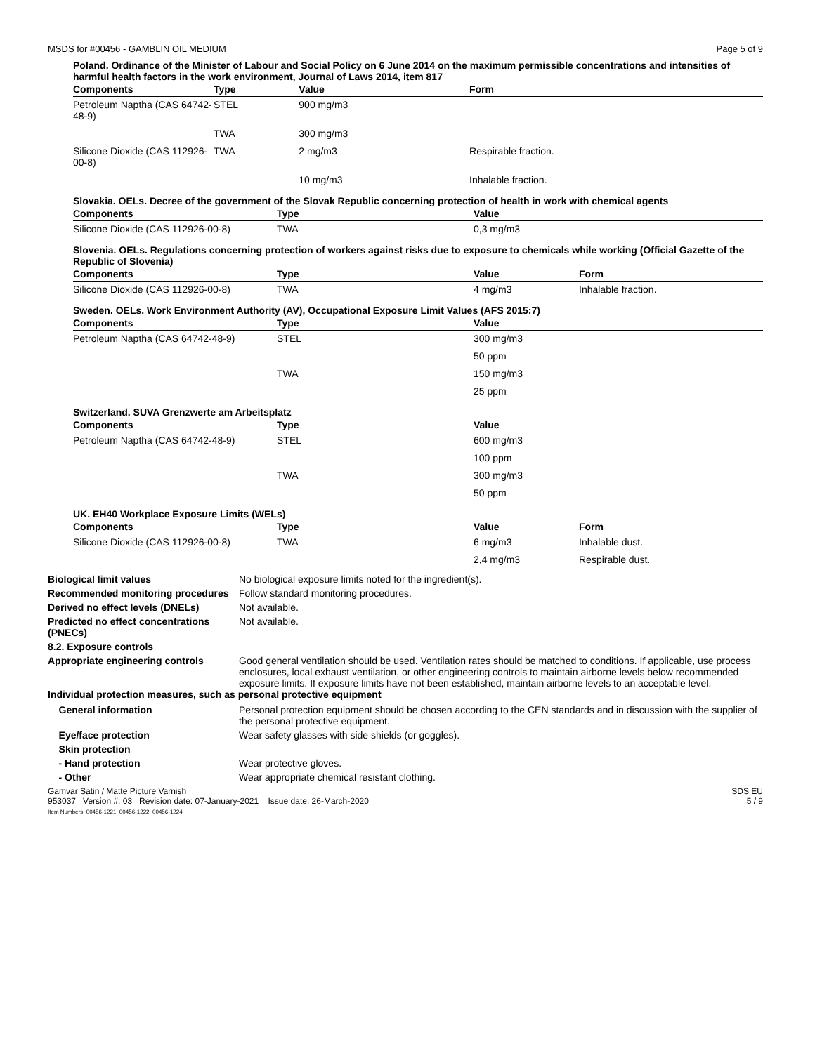MSDS for #00456 - GAMBLIN OIL MEDIUM Page 5 of 9
Poland. Ordinance of the Minister of Labour and Social Policy on 6 June 2014 on the maximum permissible concentrations and intensities of harmful health factors in the work environment, Journal of Laws 2014, item 817
| Components | Type | Value | Form |
| --- | --- | --- | --- |
| Petroleum Naptha (CAS 64742-48-9) | STEL | 900 mg/m3 | |
| | TWA | 300 mg/m3 | |
| Silicone Dioxide (CAS 112926-00-8) | TWA | 2 mg/m3 | Respirable fraction. |
| | | 10 mg/m3 | Inhalable fraction. |
Slovakia. OELs. Decree of the government of the Slovak Republic concerning protection of health in work with chemical agents
| Components | Type | Value |
| --- | --- | --- |
| Silicone Dioxide (CAS 112926-00-8) | TWA | 0,3 mg/m3 |
Slovenia. OELs. Regulations concerning protection of workers against risks due to exposure to chemicals while working (Official Gazette of the Republic of Slovenia)
| Components | Type | Value | Form |
| --- | --- | --- | --- |
| Silicone Dioxide (CAS 112926-00-8) | TWA | 4 mg/m3 | Inhalable fraction. |
Sweden. OELs. Work Environment Authority (AV), Occupational Exposure Limit Values (AFS 2015:7)
| Components | Type | Value |
| --- | --- | --- |
| Petroleum Naptha (CAS 64742-48-9) | STEL | 300 mg/m3 |
| | | 50 ppm |
| | TWA | 150 mg/m3 |
| | | 25 ppm |
Switzerland. SUVA Grenzwerte am Arbeitsplatz
| Components | Type | Value |
| --- | --- | --- |
| Petroleum Naptha (CAS 64742-48-9) | STEL | 600 mg/m3 |
| | | 100 ppm |
| | TWA | 300 mg/m3 |
| | | 50 ppm |
UK. EH40 Workplace Exposure Limits (WELs)
| Components | Type | Value | Form |
| --- | --- | --- | --- |
| Silicone Dioxide (CAS 112926-00-8) | TWA | 6 mg/m3 | Inhalable dust. |
| | | 2,4 mg/m3 | Respirable dust. |
Biological limit values No biological exposure limits noted for the ingredient(s). Recommended monitoring procedures Follow standard monitoring procedures. Derived no effect levels (DNELs) Not available. Predicted no effect concentrations (PNECs) Not available. 8.2. Exposure controls Appropriate engineering controls Good general ventilation should be used. Ventilation rates should be matched to conditions. If applicable, use process enclosures, local exhaust ventilation, or other engineering controls to maintain airborne levels below recommended exposure limits. If exposure limits have not been established, maintain airborne levels to an acceptable level.
Individual protection measures, such as personal protective equipment
General information Personal protection equipment should be chosen according to the CEN standards and in discussion with the supplier of the personal protective equipment. Eye/face protection Wear safety glasses with side shields (or goggles). Skin protection - Hand protection Wear protective gloves. - Other Wear appropriate chemical resistant clothing.
Gamvar Satin / Matte Picture Varnish SDS EU
953037 Version #: 03 Revision date: 07-January-2021 Issue date: 26-March-2020
Item Numbers: 00456-1221, 00456-1222, 00456-1224 5 / 9